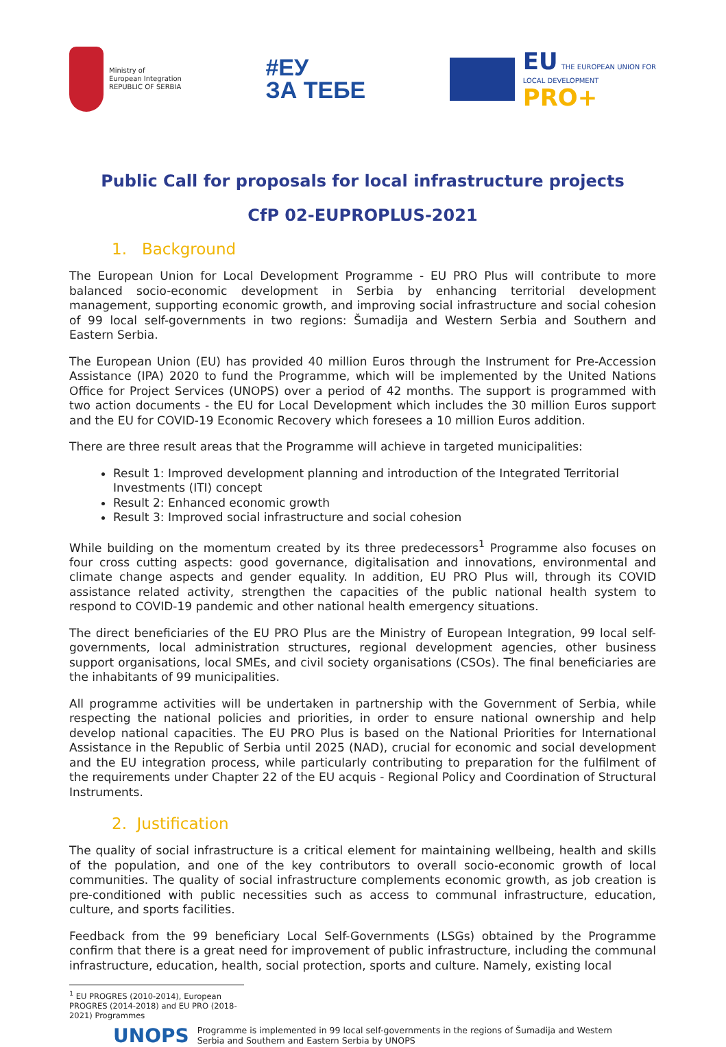Ministry of
European Integration
REPUBLIC OF SERBIA
#ЕУ
ЗА ТЕБЕ
EU THE EUROPEAN UNION FOR
LOCAL DEVELOPMENT
PRO+
Public Call for proposals for local infrastructure projects
CfP 02-EUPROPLUS-2021
1. Background
The European Union for Local Development Programme - EU PRO Plus will contribute to more balanced socio-economic development in Serbia by enhancing territorial development management, supporting economic growth, and improving social infrastructure and social cohesion of 99 local self-governments in two regions: Šumadija and Western Serbia and Southern and Eastern Serbia.
The European Union (EU) has provided 40 million Euros through the Instrument for Pre-Accession Assistance (IPA) 2020 to fund the Programme, which will be implemented by the United Nations Office for Project Services (UNOPS) over a period of 42 months. The support is programmed with two action documents - the EU for Local Development which includes the 30 million Euros support and the EU for COVID-19 Economic Recovery which foresees a 10 million Euros addition.
There are three result areas that the Programme will achieve in targeted municipalities:
Result 1: Improved development planning and introduction of the Integrated Territorial Investments (ITI) concept
Result 2: Enhanced economic growth
Result 3: Improved social infrastructure and social cohesion
While building on the momentum created by its three predecessors<sup>1</sup> Programme also focuses on four cross cutting aspects: good governance, digitalisation and innovations, environmental and climate change aspects and gender equality. In addition, EU PRO Plus will, through its COVID assistance related activity, strengthen the capacities of the public national health system to respond to COVID-19 pandemic and other national health emergency situations.
The direct beneficiaries of the EU PRO Plus are the Ministry of European Integration, 99 local self-governments, local administration structures, regional development agencies, other business support organisations, local SMEs, and civil society organisations (CSOs). The final beneficiaries are the inhabitants of 99 municipalities.
All programme activities will be undertaken in partnership with the Government of Serbia, while respecting the national policies and priorities, in order to ensure national ownership and help develop national capacities. The EU PRO Plus is based on the National Priorities for International Assistance in the Republic of Serbia until 2025 (NAD), crucial for economic and social development and the EU integration process, while particularly contributing to preparation for the fulfilment of the requirements under Chapter 22 of the EU acquis - Regional Policy and Coordination of Structural Instruments.
2. Justification
The quality of social infrastructure is a critical element for maintaining wellbeing, health and skills of the population, and one of the key contributors to overall socio-economic growth of local communities. The quality of social infrastructure complements economic growth, as job creation is pre-conditioned with public necessities such as access to communal infrastructure, education, culture, and sports facilities.
Feedback from the 99 beneficiary Local Self-Governments (LSGs) obtained by the Programme confirm that there is a great need for improvement of public infrastructure, including the communal infrastructure, education, health, social protection, sports and culture. Namely, existing local
<sup>1</sup> EU PROGRES (2010-2014), European PROGRES (2014-2018) and EU PRO (2018-2021) Programmes
UNOPS Programme is implemented in 99 local self-governments in the regions of Šumadija and Western
Serbia and Southern and Eastern Serbia by UNOPS